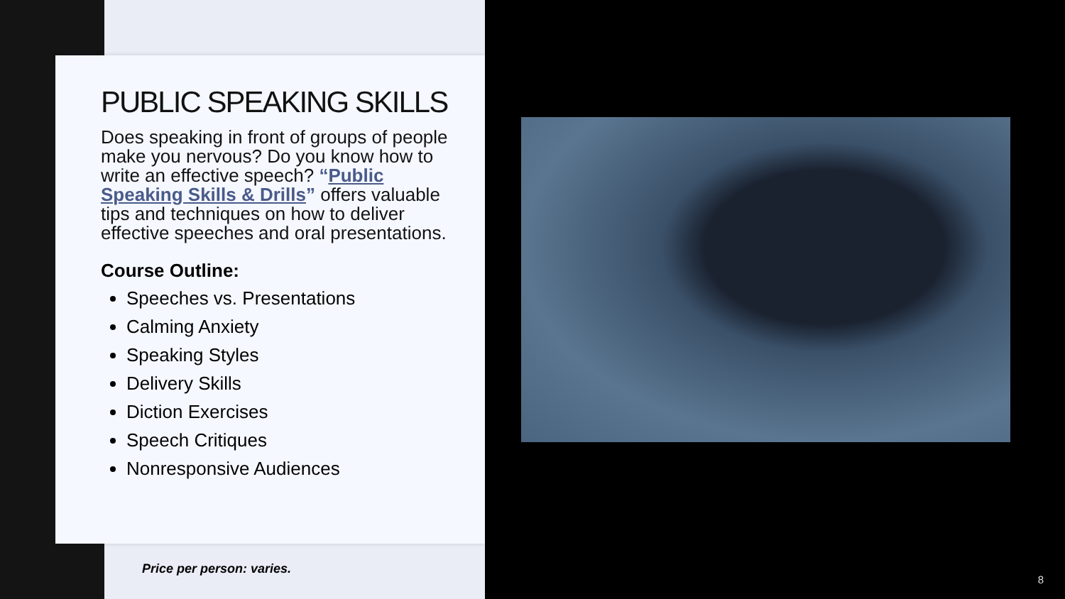PUBLIC SPEAKING SKILLS
Does speaking in front of groups of people make you nervous? Do you know how to write an effective speech? “Public Speaking Skills & Drills” offers valuable tips and techniques on how to deliver effective speeches and oral presentations.
Course Outline:
Speeches vs. Presentations
Calming Anxiety
Speaking Styles
Delivery Skills
Diction Exercises
Speech Critiques
Nonresponsive Audiences
Price per person: varies.
8